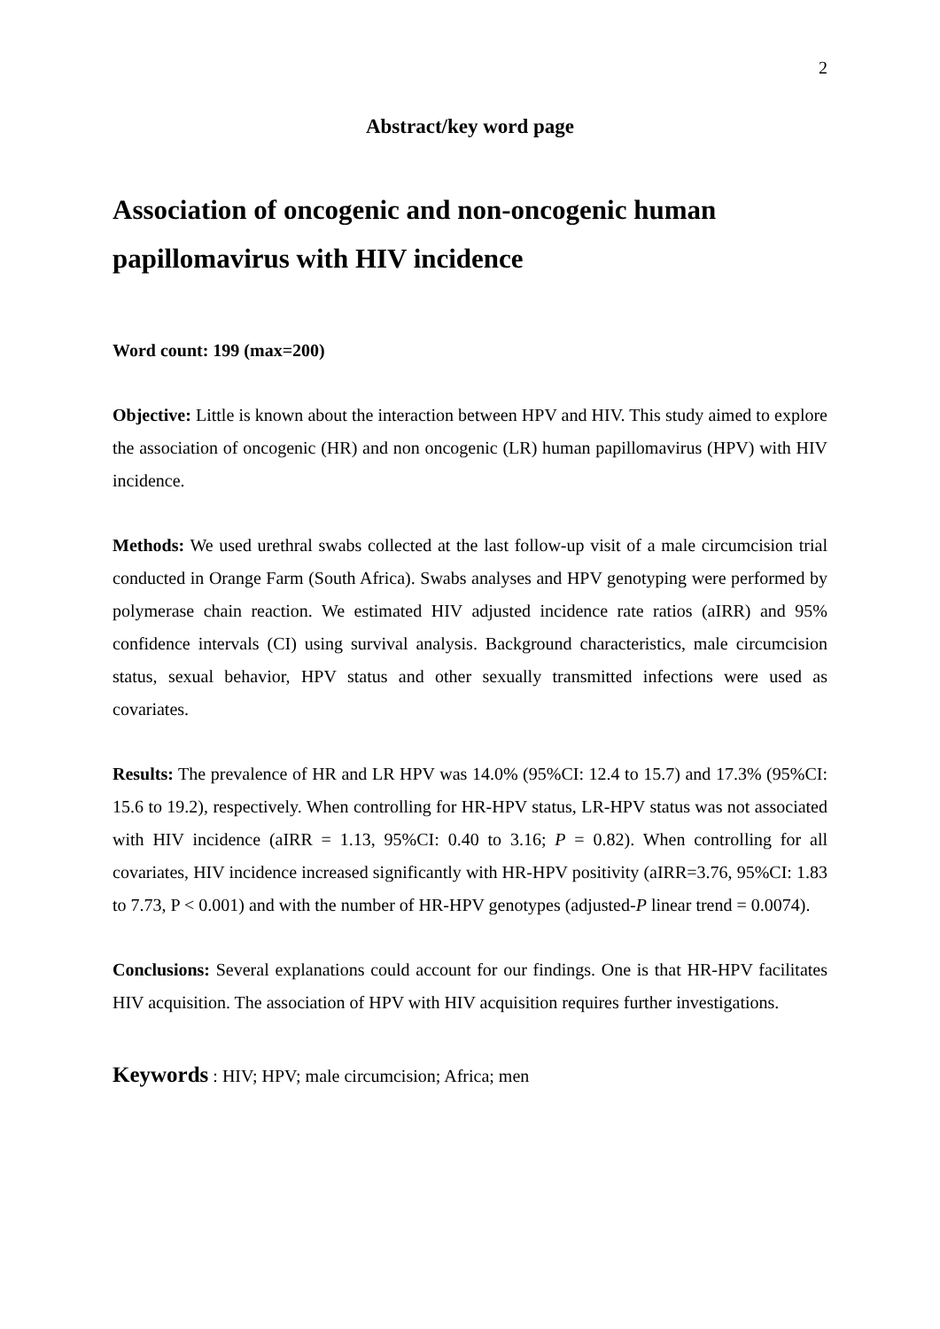2
Abstract/key word page
Association of oncogenic and non-oncogenic human papillomavirus with HIV incidence
Word count: 199 (max=200)
Objective: Little is known about the interaction between HPV and HIV. This study aimed to explore the association of oncogenic (HR) and non oncogenic (LR) human papillomavirus (HPV) with HIV incidence.
Methods: We used urethral swabs collected at the last follow-up visit of a male circumcision trial conducted in Orange Farm (South Africa). Swabs analyses and HPV genotyping were performed by polymerase chain reaction. We estimated HIV adjusted incidence rate ratios (aIRR) and 95% confidence intervals (CI) using survival analysis. Background characteristics, male circumcision status, sexual behavior, HPV status and other sexually transmitted infections were used as covariates.
Results: The prevalence of HR and LR HPV was 14.0% (95%CI: 12.4 to 15.7) and 17.3% (95%CI: 15.6 to 19.2), respectively. When controlling for HR-HPV status, LR-HPV status was not associated with HIV incidence (aIRR = 1.13, 95%CI: 0.40 to 3.16; P = 0.82). When controlling for all covariates, HIV incidence increased significantly with HR-HPV positivity (aIRR=3.76, 95%CI: 1.83 to 7.73, P < 0.001) and with the number of HR-HPV genotypes (adjusted-P linear trend = 0.0074).
Conclusions: Several explanations could account for our findings. One is that HR-HPV facilitates HIV acquisition. The association of HPV with HIV acquisition requires further investigations.
Keywords : HIV; HPV; male circumcision; Africa; men